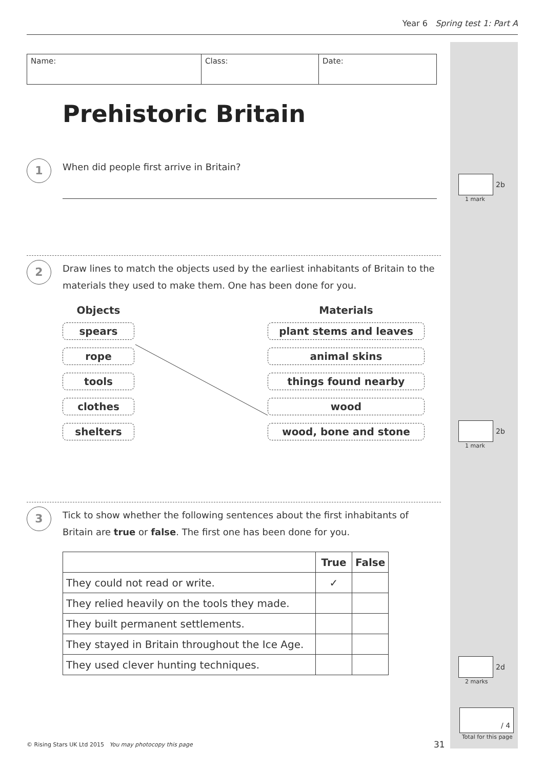Year 6 Spring test 1: Part A
Name: Class: Date:
Prehistoric Britain
1
When did people first arrive in Britain?
2
Draw lines to match the objects used by the earliest inhabitants of Britain to the materials they used to make them. One has been done for you.
Objects
spears
rope
tools
clothes
shelters
Materials
plant stems and leaves
animal skins
things found nearby
wood
wood, bone and stone
3
Tick to show whether the following sentences about the first inhabitants of Britain are true or false. The first one has been done for you.
| | True | False |
| --- | --- | --- |
| They could not read or write. | ✓ | |
| They relied heavily on the tools they made. | | |
| They built permanent settlements. | | |
| They stayed in Britain throughout the Ice Age. | | |
| They used clever hunting techniques. | | |
2b
1 mark
2b
1 mark
2d
2 marks
/ 4
Total for this page
© Rising Stars UK Ltd 2015 You may photocopy this page
31